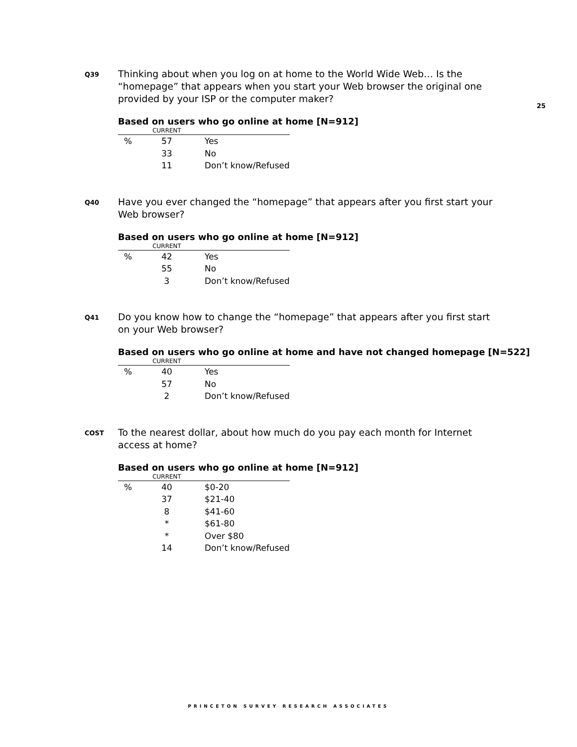25
Q39
Thinking about when you log on at home to the World Wide Web… Is the “homepage” that appears when you start your Web browser the original one provided by your ISP or the computer maker?
Based on users who go online at home [N=912]
| | CURRENT | |
| --- | --- | --- |
| % | 57 | Yes |
| | 33 | No |
| | 11 | Don’t know/Refused |
Q40
Have you ever changed the “homepage” that appears after you first start your Web browser?
Based on users who go online at home [N=912]
| | CURRENT | |
| --- | --- | --- |
| % | 42 | Yes |
| | 55 | No |
| | 3 | Don’t know/Refused |
Q41
Do you know how to change the “homepage” that appears after you first start on your Web browser?
Based on users who go online at home and have not changed homepage [N=522]
| | CURRENT | |
| --- | --- | --- |
| % | 40 | Yes |
| | 57 | No |
| | 2 | Don’t know/Refused |
COST
To the nearest dollar, about how much do you pay each month for Internet access at home?
Based on users who go online at home [N=912]
| | CURRENT | |
| --- | --- | --- |
| % | 40 | $0-20 |
| | 37 | $21-40 |
| | 8 | $41-60 |
| | * | $61-80 |
| | * | Over $80 |
| | 14 | Don’t know/Refused |
PRINCETON SURVEY RESEARCH ASSOCIATES